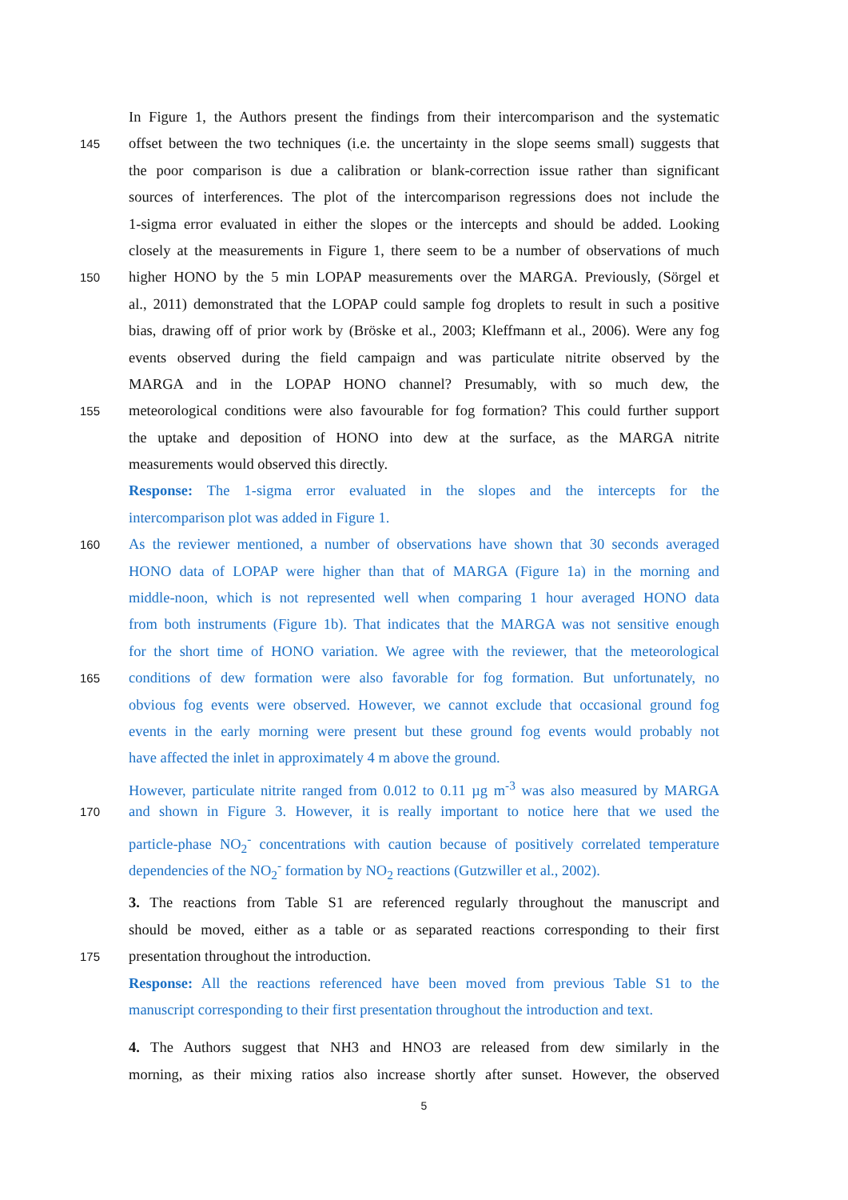In Figure 1, the Authors present the findings from their intercomparison and the systematic
145 offset between the two techniques (i.e. the uncertainty in the slope seems small) suggests that
the poor comparison is due a calibration or blank-correction issue rather than significant
sources of interferences. The plot of the intercomparison regressions does not include the
1-sigma error evaluated in either the slopes or the intercepts and should be added. Looking
closely at the measurements in Figure 1, there seem to be a number of observations of much
150 higher HONO by the 5 min LOPAP measurements over the MARGA. Previously, (Sörgel et
al., 2011) demonstrated that the LOPAP could sample fog droplets to result in such a positive
bias, drawing off of prior work by (Bröske et al., 2003; Kleffmann et al., 2006). Were any fog
events observed during the field campaign and was particulate nitrite observed by the
MARGA and in the LOPAP HONO channel? Presumably, with so much dew, the
155 meteorological conditions were also favourable for fog formation? This could further support
the uptake and deposition of HONO into dew at the surface, as the MARGA nitrite
measurements would observed this directly.
Response: The 1-sigma error evaluated in the slopes and the intercepts for the
intercomparison plot was added in Figure 1.
160 As the reviewer mentioned, a number of observations have shown that 30 seconds averaged
HONO data of LOPAP were higher than that of MARGA (Figure 1a) in the morning and
middle-noon, which is not represented well when comparing 1 hour averaged HONO data
from both instruments (Figure 1b). That indicates that the MARGA was not sensitive enough
for the short time of HONO variation. We agree with the reviewer, that the meteorological
165 conditions of dew formation were also favorable for fog formation. But unfortunately, no
obvious fog events were observed. However, we cannot exclude that occasional ground fog
events in the early morning were present but these ground fog events would probably not
have affected the inlet in approximately 4 m above the ground.
However, particulate nitrite ranged from 0.012 to 0.11 µg m<sup>-3</sup> was also measured by MARGA
170 and shown in Figure 3. However, it is really important to notice here that we used the
particle-phase NO<sub>2</sub><sup>-</sup> concentrations with caution because of positively correlated temperature
dependencies of the NO<sub>2</sub><sup>-</sup> formation by NO<sub>2</sub> reactions (Gutzwiller et al., 2002).
3. The reactions from Table S1 are referenced regularly throughout the manuscript and
should be moved, either as a table or as separated reactions corresponding to their first
175 presentation throughout the introduction.
Response: All the reactions referenced have been moved from previous Table S1 to the
manuscript corresponding to their first presentation throughout the introduction and text.
4. The Authors suggest that NH3 and HNO3 are released from dew similarly in the
morning, as their mixing ratios also increase shortly after sunset. However, the observed
5